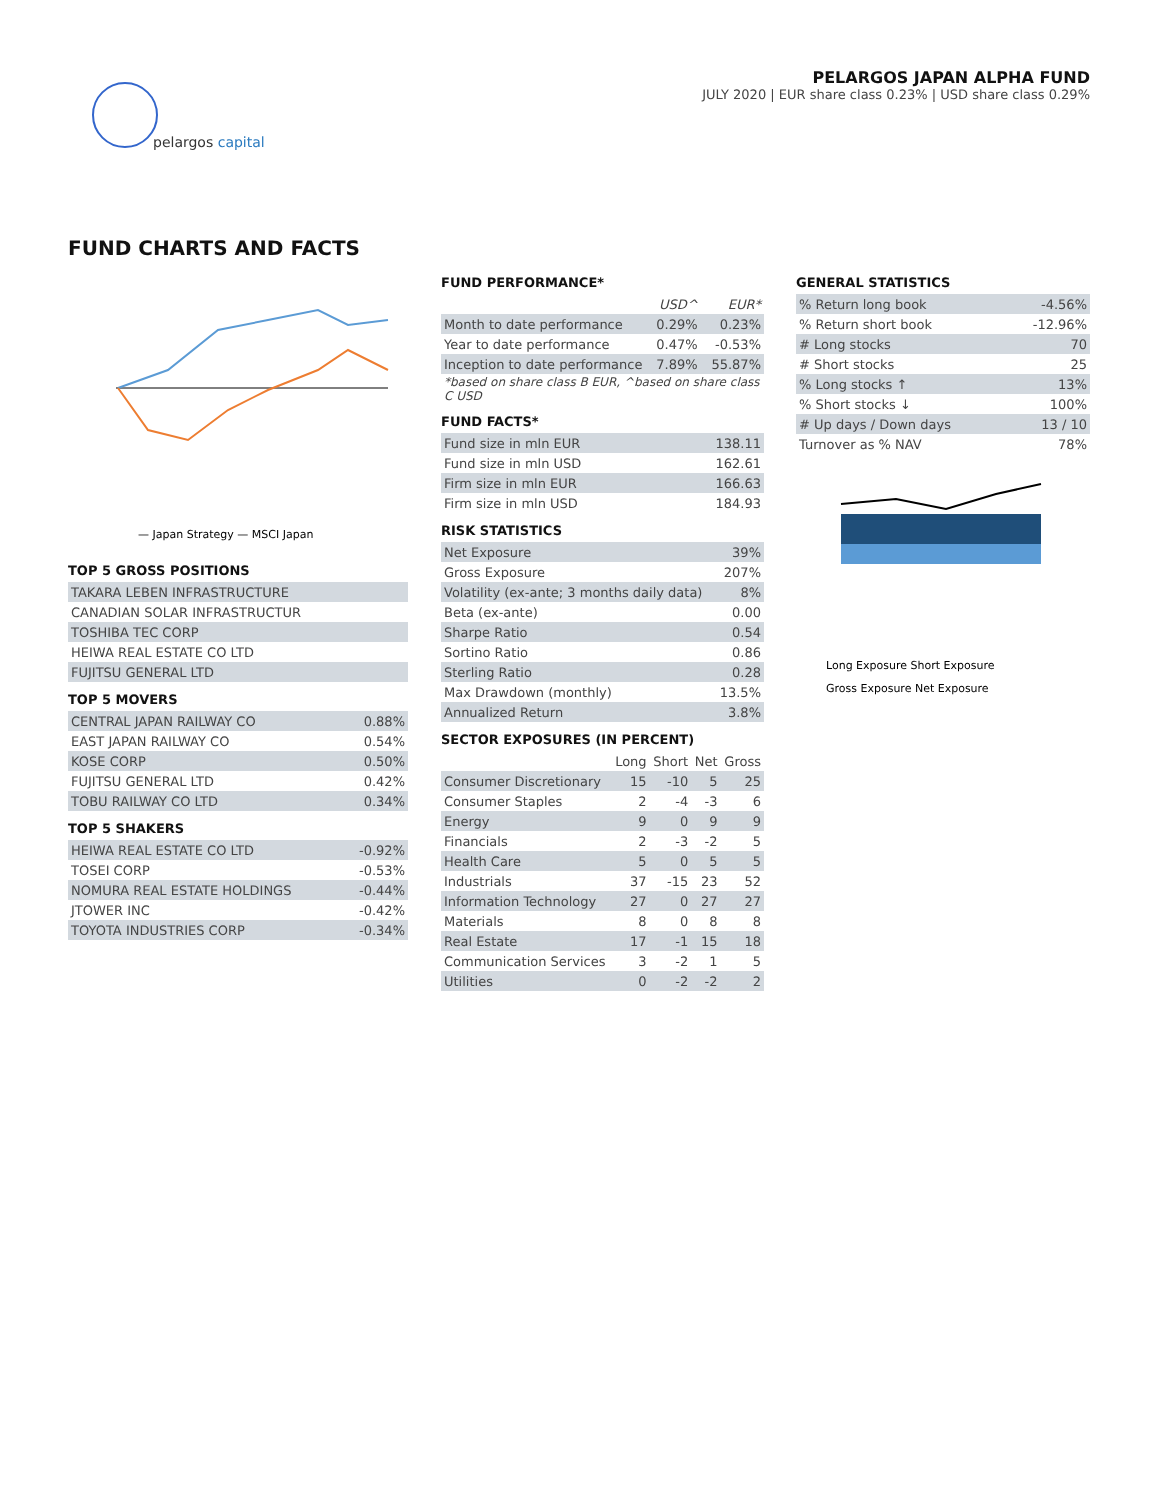pelargos capital
PELARGOS JAPAN ALPHA FUND
JULY 2020 | EUR share class 0.23% | USD share class 0.29%
FUND CHARTS AND FACTS
— Japan Strategy — MSCI Japan
TOP 5 GROSS POSITIONS
| TAKARA LEBEN INFRASTRUCTURE |
| CANADIAN SOLAR INFRASTRUCTUR |
| TOSHIBA TEC CORP |
| HEIWA REAL ESTATE CO LTD |
| FUJITSU GENERAL LTD |
TOP 5 MOVERS
| CENTRAL JAPAN RAILWAY CO | 0.88% |
| EAST JAPAN RAILWAY CO | 0.54% |
| KOSE CORP | 0.50% |
| FUJITSU GENERAL LTD | 0.42% |
| TOBU RAILWAY CO LTD | 0.34% |
TOP 5 SHAKERS
| HEIWA REAL ESTATE CO LTD | -0.92% |
| TOSEI CORP | -0.53% |
| NOMURA REAL ESTATE HOLDINGS | -0.44% |
| JTOWER INC | -0.42% |
| TOYOTA INDUSTRIES CORP | -0.34% |
FUND PERFORMANCE*
| | USD^ | EUR* |
| --- | --- | --- |
| Month to date performance | 0.29% | 0.23% |
| Year to date performance | 0.47% | -0.53% |
| Inception to date performance | 7.89% | 55.87% |
| *based on share class B EUR, ^based on share class C USD | | |
FUND FACTS*
| Fund size in mln EUR | 138.11 |
| Fund size in mln USD | 162.61 |
| Firm size in mln EUR | 166.63 |
| Firm size in mln USD | 184.93 |
RISK STATISTICS
| Net Exposure | 39% |
| Gross Exposure | 207% |
| Volatility (ex-ante; 3 months daily data) | 8% |
| Beta (ex-ante) | 0.00 |
| Sharpe Ratio | 0.54 |
| Sortino Ratio | 0.86 |
| Sterling Ratio | 0.28 |
| Max Drawdown (monthly) | 13.5% |
| Annualized Return | 3.8% |
SECTOR EXPOSURES (IN PERCENT)
| | Long | Short | Net | Gross |
| --- | --- | --- | --- | --- |
| Consumer Discretionary | 15 | -10 | 5 | 25 |
| Consumer Staples | 2 | -4 | -3 | 6 |
| Energy | 9 | 0 | 9 | 9 |
| Financials | 2 | -3 | -2 | 5 |
| Health Care | 5 | 0 | 5 | 5 |
| Industrials | 37 | -15 | 23 | 52 |
| Information Technology | 27 | 0 | 27 | 27 |
| Materials | 8 | 0 | 8 | 8 |
| Real Estate | 17 | -1 | 15 | 18 |
| Communication Services | 3 | -2 | 1 | 5 |
| Utilities | 0 | -2 | -2 | 2 |
GENERAL STATISTICS
| % Return long book | -4.56% |
| % Return short book | -12.96% |
| # Long stocks | 70 |
| # Short stocks | 25 |
| % Long stocks ↑ | 13% |
| % Short stocks ↓ | 100% |
| # Up days / Down days | 13 / 10 |
| Turnover as % NAV | 78% |
Long Exposure Short Exposure
Gross Exposure Net Exposure